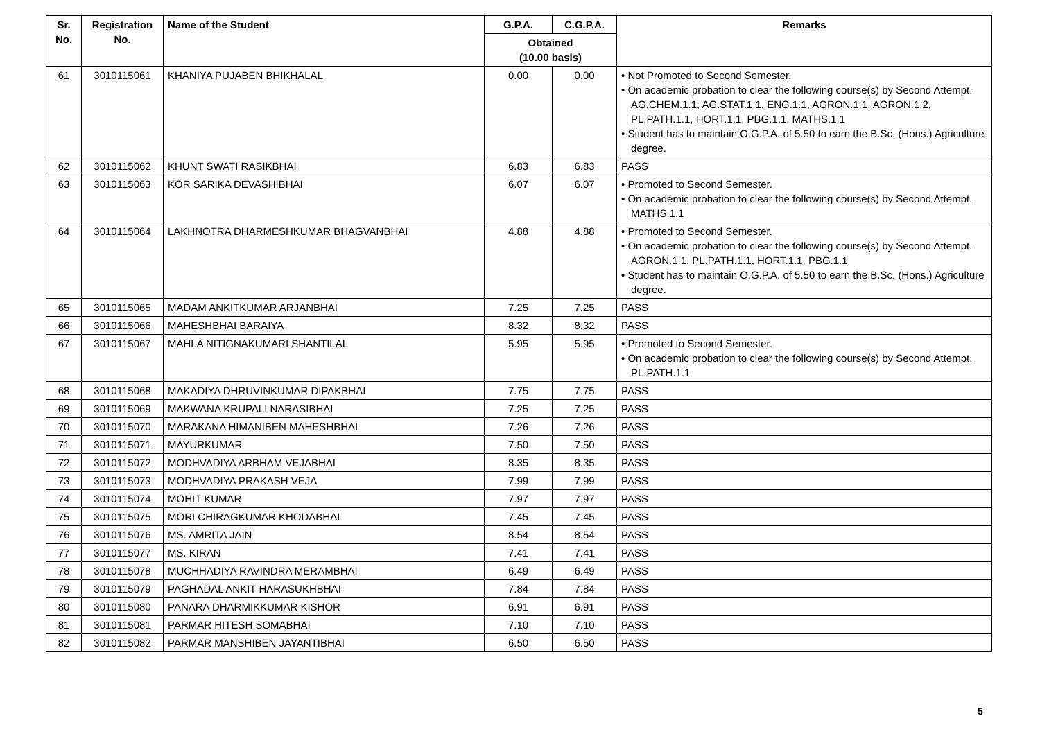| Sr. No. | Registration No. | Name of the Student | G.P.A. | C.G.P.A. | Remarks |
| --- | --- | --- | --- | --- | --- |
| | | | Obtained (10.00 basis) | | |
| 61 | 3010115061 | KHANIYA PUJABEN BHIKHALAL | 0.00 | 0.00 | • Not Promoted to Second Semester. • On academic probation to clear the following course(s) by Second Attempt. AG.CHEM.1.1, AG.STAT.1.1, ENG.1.1, AGRON.1.1, AGRON.1.2, PL.PATH.1.1, HORT.1.1, PBG.1.1, MATHS.1.1 • Student has to maintain O.G.P.A. of 5.50 to earn the B.Sc. (Hons.) Agriculture degree. |
| 62 | 3010115062 | KHUNT SWATI RASIKBHAI | 6.83 | 6.83 | PASS |
| 63 | 3010115063 | KOR SARIKA DEVASHIBHAI | 6.07 | 6.07 | • Promoted to Second Semester. • On academic probation to clear the following course(s) by Second Attempt. MATHS.1.1 |
| 64 | 3010115064 | LAKHNOTRA DHARMESHKUMAR BHAGVANBHAI | 4.88 | 4.88 | • Promoted to Second Semester. • On academic probation to clear the following course(s) by Second Attempt. AGRON.1.1, PL.PATH.1.1, HORT.1.1, PBG.1.1 • Student has to maintain O.G.P.A. of 5.50 to earn the B.Sc. (Hons.) Agriculture degree. |
| 65 | 3010115065 | MADAM ANKITKUMAR ARJANBHAI | 7.25 | 7.25 | PASS |
| 66 | 3010115066 | MAHESHBHAI BARAIYA | 8.32 | 8.32 | PASS |
| 67 | 3010115067 | MAHLA NITIGNAKUMARI SHANTILAL | 5.95 | 5.95 | • Promoted to Second Semester. • On academic probation to clear the following course(s) by Second Attempt. PL.PATH.1.1 |
| 68 | 3010115068 | MAKADIYA DHRUVINKUMAR DIPAKBHAI | 7.75 | 7.75 | PASS |
| 69 | 3010115069 | MAKWANA KRUPALI NARASIBHAI | 7.25 | 7.25 | PASS |
| 70 | 3010115070 | MARAKANA HIMANIBEN MAHESHBHAI | 7.26 | 7.26 | PASS |
| 71 | 3010115071 | MAYURKUMAR | 7.50 | 7.50 | PASS |
| 72 | 3010115072 | MODHVADIYA ARBHAM VEJABHAI | 8.35 | 8.35 | PASS |
| 73 | 3010115073 | MODHVADIYA PRAKASH VEJA | 7.99 | 7.99 | PASS |
| 74 | 3010115074 | MOHIT KUMAR | 7.97 | 7.97 | PASS |
| 75 | 3010115075 | MORI CHIRAGKUMAR KHODABHAI | 7.45 | 7.45 | PASS |
| 76 | 3010115076 | MS. AMRITA JAIN | 8.54 | 8.54 | PASS |
| 77 | 3010115077 | MS. KIRAN | 7.41 | 7.41 | PASS |
| 78 | 3010115078 | MUCHHADIYA RAVINDRA MERAMBHAI | 6.49 | 6.49 | PASS |
| 79 | 3010115079 | PAGHADAL ANKIT HARASUKHBHAI | 7.84 | 7.84 | PASS |
| 80 | 3010115080 | PANARA DHARMIKKUMAR KISHOR | 6.91 | 6.91 | PASS |
| 81 | 3010115081 | PARMAR HITESH SOMABHAI | 7.10 | 7.10 | PASS |
| 82 | 3010115082 | PARMAR MANSHIBEN JAYANTIBHAI | 6.50 | 6.50 | PASS |
5